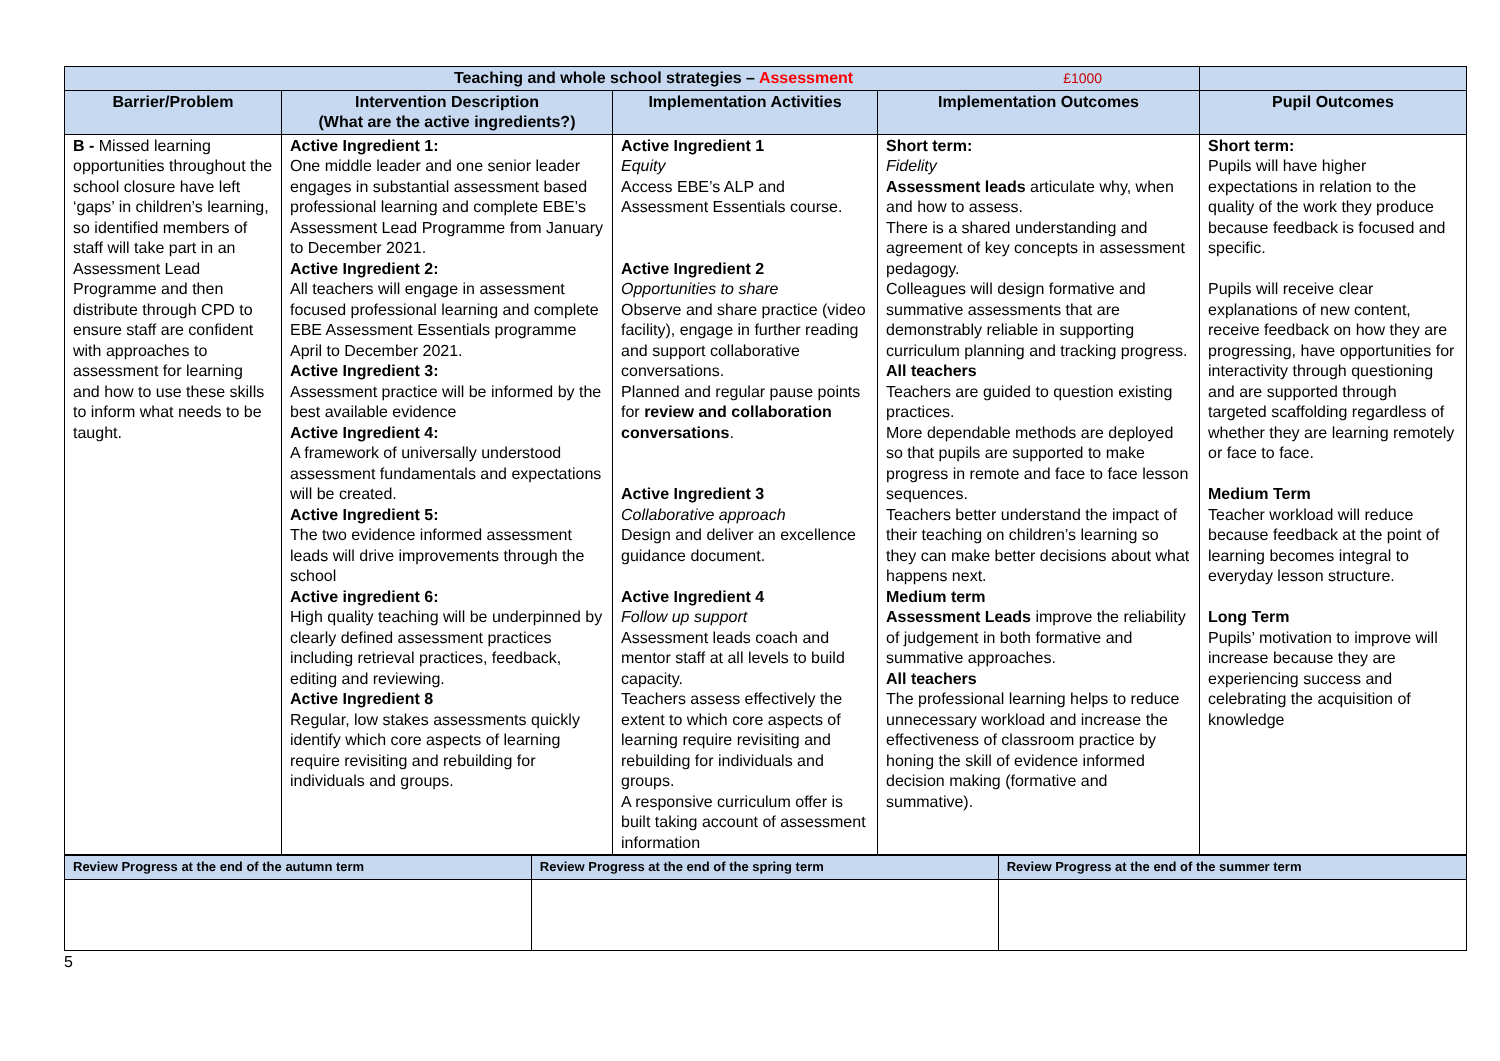| Teaching and whole school strategies – Assessment £1000 | | | | |
| Barrier/Problem | Intervention Description (What are the active ingredients?) | Implementation Activities | Implementation Outcomes | Pupil Outcomes |
| B - Missed learning opportunities throughout the school closure have left ‘gaps’ in children’s learning, so identified members of staff will take part in an Assessment Lead Programme and then distribute through CPD to ensure staff are confident with approaches to assessment for learning and how to use these skills to inform what needs to be taught. | Active Ingredient 1: One middle leader and one senior leader engages in substantial assessment based professional learning and complete EBE’s Assessment Lead Programme from January to December 2021. Active Ingredient 2: All teachers will engage in assessment focused professional learning and complete EBE Assessment Essentials programme April to December 2021. Active Ingredient 3: Assessment practice will be informed by the best available evidence Active Ingredient 4: A framework of universally understood assessment fundamentals and expectations will be created. Active Ingredient 5: The two evidence informed assessment leads will drive improvements through the school Active ingredient 6: High quality teaching will be underpinned by clearly defined assessment practices including retrieval practices, feedback, editing and reviewing. Active Ingredient 8 Regular, low stakes assessments quickly identify which core aspects of learning require revisiting and rebuilding for individuals and groups. | Active Ingredient 1 Equity Access EBE’s ALP and Assessment Essentials course. Active Ingredient 2 Opportunities to share Observe and share practice (video facility), engage in further reading and support collaborative conversations. Planned and regular pause points for review and collaboration conversations . Active Ingredient 3 Collaborative approach Design and deliver an excellence guidance document. Active Ingredient 4 Follow up support Assessment leads coach and mentor staff at all levels to build capacity. Teachers assess effectively the extent to which core aspects of learning require revisiting and rebuilding for individuals and groups. A responsive curriculum offer is built taking account of assessment information | Short term: Fidelity Assessment leads articulate why, when and how to assess. There is a shared understanding and agreement of key concepts in assessment pedagogy. Colleagues will design formative and summative assessments that are demonstrably reliable in supporting curriculum planning and tracking progress. All teachers Teachers are guided to question existing practices. More dependable methods are deployed so that pupils are supported to make progress in remote and face to face lesson sequences. Teachers better understand the impact of their teaching on children’s learning so they can make better decisions about what happens next. Medium term Assessment Leads improve the reliability of judgement in both formative and summative approaches. All teachers The professional learning helps to reduce unnecessary workload and increase the effectiveness of classroom practice by honing the skill of evidence informed decision making (formative and summative). | Short term: Pupils will have higher expectations in relation to the quality of the work they produce because feedback is focused and specific. Pupils will receive clear explanations of new content, receive feedback on how they are progressing, have opportunities for interactivity through questioning and are supported through targeted scaffolding regardless of whether they are learning remotely or face to face. Medium Term Teacher workload will reduce because feedback at the point of learning becomes integral to everyday lesson structure. Long Term Pupils’ motivation to improve will increase because they are experiencing success and celebrating the acquisition of knowledge |
| Review Progress at the end of the autumn term | Review Progress at the end of the spring term | Review Progress at the end of the summer term |
5